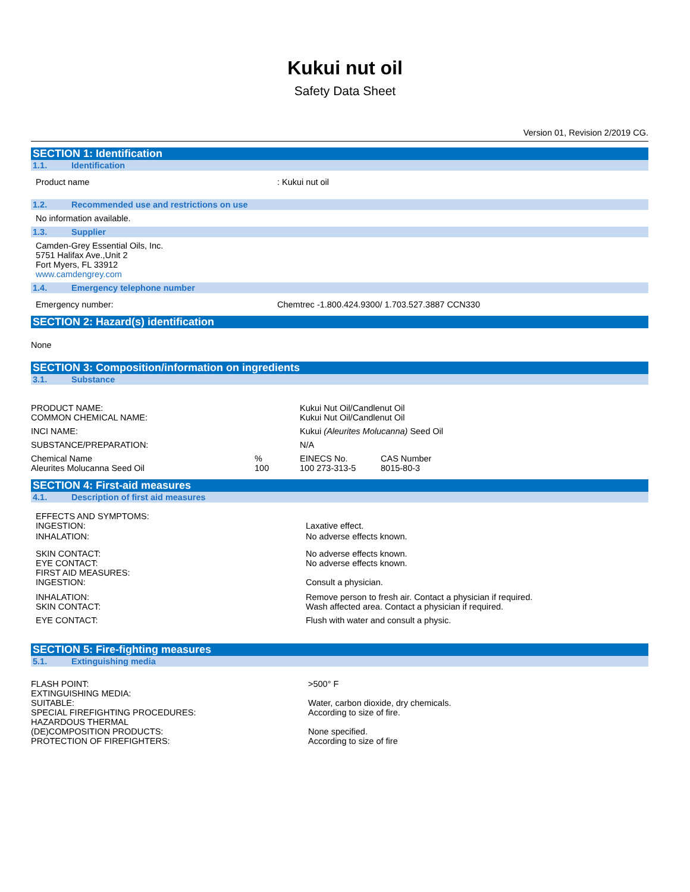Kukui nut oil
Safety Data Sheet
Version 01, Revision 2/2019 CG.
SECTION 1: Identification
1.1. Identification
| Product name | : Kukui nut oil |
1.2. Recommended use and restrictions on use
No information available.
1.3. Supplier
Camden-Grey Essential Oils, Inc.
5751 Halifax Ave.,Unit 2
Fort Myers, FL 33912
www.camdengrey.com
1.4. Emergency telephone number
| Emergency number: | Chemtrec -1.800.424.9300/ 1.703.527.3887 CCN330 |
SECTION 2: Hazard(s) identification
None
SECTION 3: Composition/information on ingredients
3.1. Substance
| PRODUCT NAME: COMMON CHEMICAL NAME: | | Kukui Nut Oil/Candlenut Oil Kukui Nut Oil/Candlenut Oil | |
| INCI NAME: | | Kukui (Aleurites Molucanna) Seed Oil | |
| SUBSTANCE/PREPARATION: | | N/A | |
| Chemical Name Aleurites Molucanna Seed Oil | % 100 | EINECS No. 100 273-313-5 | CAS Number 8015-80-3 |
SECTION 4: First-aid measures
4.1. Description of first aid measures
| EFFECTS AND SYMPTOMS: INGESTION: | Laxative effect. |
| INHALATION: | No adverse effects known. |
| SKIN CONTACT: EYE CONTACT: FIRST AID MEASURES: INGESTION: | No adverse effects known. No adverse effects known. Consult a physician. |
| INHALATION: SKIN CONTACT: | Remove person to fresh air. Contact a physician if required. Wash affected area. Contact a physician if required. |
| EYE CONTACT: | Flush with water and consult a physic. |
SECTION 5: Fire-fighting measures
5.1. Extinguishing media
| FLASH POINT: EXTINGUISHING MEDIA: SUITABLE: SPECIAL FIREFIGHTING PROCEDURES: HAZARDOUS THERMAL (DE)COMPOSITION PRODUCTS: PROTECTION OF FIREFIGHTERS: | >500° F Water, carbon dioxide, dry chemicals. According to size of fire. None specified. According to size of fire |